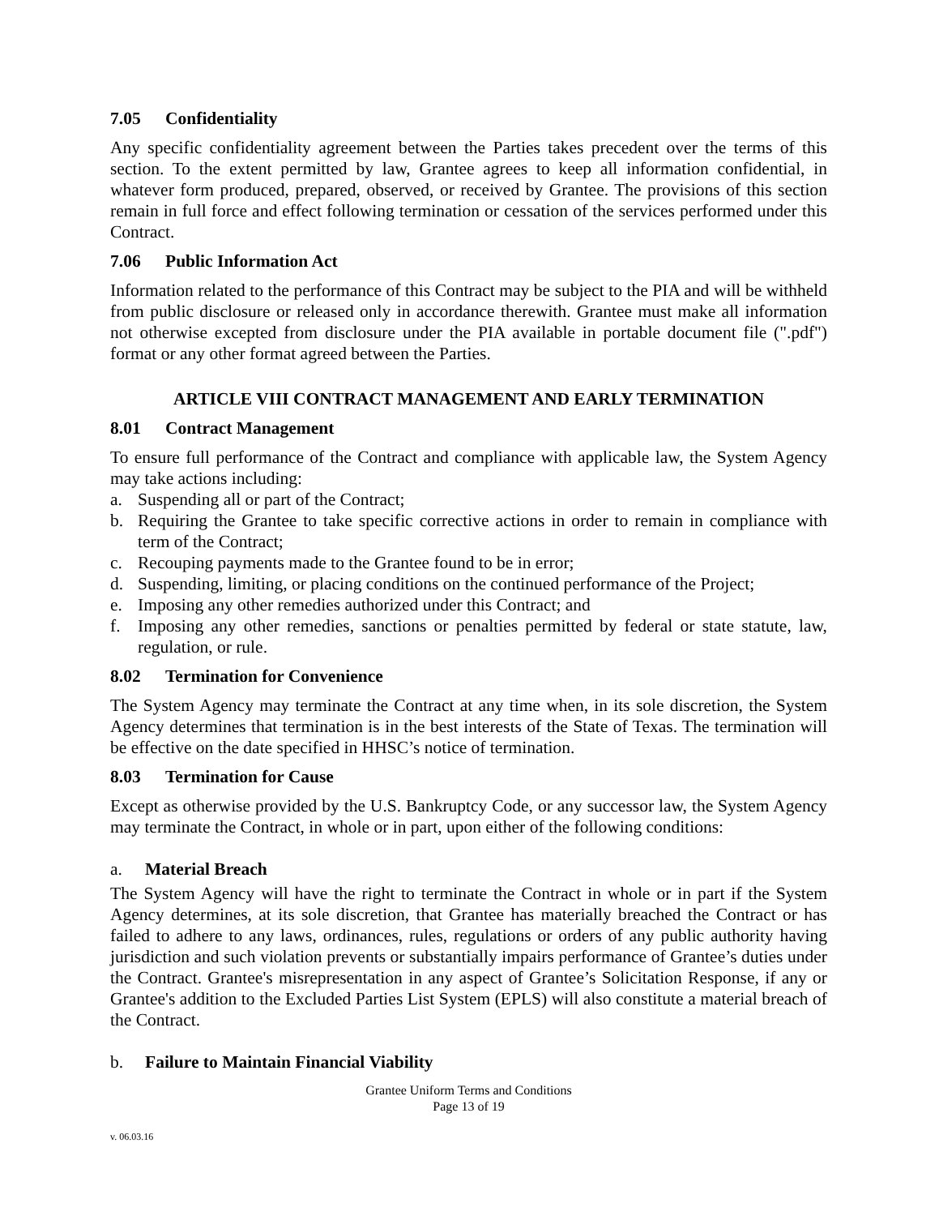7.05 Confidentiality
Any specific confidentiality agreement between the Parties takes precedent over the terms of this section. To the extent permitted by law, Grantee agrees to keep all information confidential, in whatever form produced, prepared, observed, or received by Grantee. The provisions of this section remain in full force and effect following termination or cessation of the services performed under this Contract.
7.06 Public Information Act
Information related to the performance of this Contract may be subject to the PIA and will be withheld from public disclosure or released only in accordance therewith. Grantee must make all information not otherwise excepted from disclosure under the PIA available in portable document file (".pdf") format or any other format agreed between the Parties.
ARTICLE VIII CONTRACT MANAGEMENT AND EARLY TERMINATION
8.01 Contract Management
To ensure full performance of the Contract and compliance with applicable law, the System Agency may take actions including:
a. Suspending all or part of the Contract;
b. Requiring the Grantee to take specific corrective actions in order to remain in compliance with term of the Contract;
c. Recouping payments made to the Grantee found to be in error;
d. Suspending, limiting, or placing conditions on the continued performance of the Project;
e. Imposing any other remedies authorized under this Contract; and
f. Imposing any other remedies, sanctions or penalties permitted by federal or state statute, law, regulation, or rule.
8.02 Termination for Convenience
The System Agency may terminate the Contract at any time when, in its sole discretion, the System Agency determines that termination is in the best interests of the State of Texas. The termination will be effective on the date specified in HHSC’s notice of termination.
8.03 Termination for Cause
Except as otherwise provided by the U.S. Bankruptcy Code, or any successor law, the System Agency may terminate the Contract, in whole or in part, upon either of the following conditions:
a. Material Breach
The System Agency will have the right to terminate the Contract in whole or in part if the System Agency determines, at its sole discretion, that Grantee has materially breached the Contract or has failed to adhere to any laws, ordinances, rules, regulations or orders of any public authority having jurisdiction and such violation prevents or substantially impairs performance of Grantee’s duties under the Contract. Grantee's misrepresentation in any aspect of Grantee’s Solicitation Response, if any or Grantee's addition to the Excluded Parties List System (EPLS) will also constitute a material breach of the Contract.
b. Failure to Maintain Financial Viability
Grantee Uniform Terms and Conditions
Page 13 of 19
v. 06.03.16